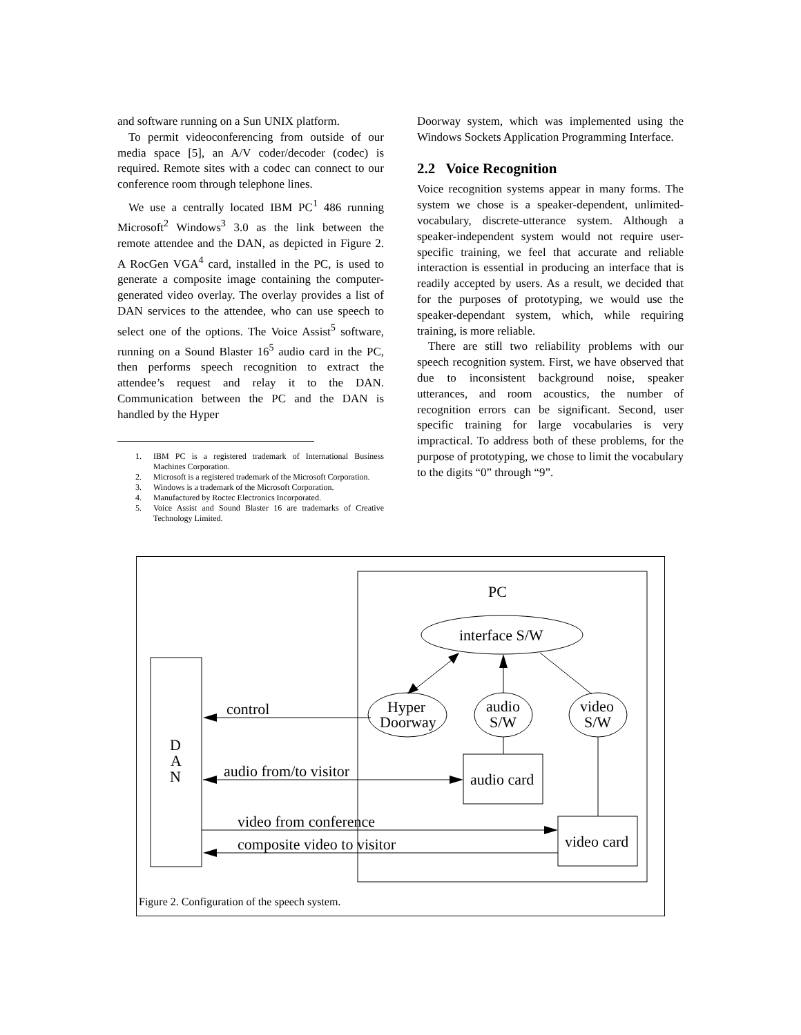and software running on a Sun UNIX platform.
To permit videoconferencing from outside of our media space [5], an A/V coder/decoder (codec) is required. Remote sites with a codec can connect to our conference room through telephone lines.
We use a centrally located IBM PC<sup>1</sup> 486 running Microsoft<sup>2</sup> Windows<sup>3</sup> 3.0 as the link between the remote attendee and the DAN, as depicted in Figure 2. A RocGen VGA<sup>4</sup> card, installed in the PC, is used to generate a composite image containing the computer-generated video overlay. The overlay provides a list of DAN services to the attendee, who can use speech to select one of the options. The Voice Assist<sup>5</sup> software, running on a Sound Blaster 16<sup>5</sup> audio card in the PC, then performs speech recognition to extract the attendee’s request and relay it to the DAN. Communication between the PC and the DAN is handled by the Hyper
1. IBM PC is a registered trademark of International Business Machines Corporation.
2. Microsoft is a registered trademark of the Microsoft Corporation.
3. Windows is a trademark of the Microsoft Corporation.
4. Manufactured by Roctec Electronics Incorporated.
5. Voice Assist and Sound Blaster 16 are trademarks of Creative Technology Limited.
Doorway system, which was implemented using the Windows Sockets Application Programming Interface.
2.2 Voice Recognition
Voice recognition systems appear in many forms. The system we chose is a speaker-dependent, unlimited-vocabulary, discrete-utterance system. Although a speaker-independent system would not require user-specific training, we feel that accurate and reliable interaction is essential in producing an interface that is readily accepted by users. As a result, we decided that for the purposes of prototyping, we would use the speaker-dependant system, which, while requiring training, is more reliable.
There are still two reliability problems with our speech recognition system. First, we have observed that due to inconsistent background noise, speaker utterances, and room acoustics, the number of recognition errors can be significant. Second, user specific training for large vocabularies is very impractical. To address both of these problems, for the purpose of prototyping, we chose to limit the vocabulary to the digits “0” through “9”.
PC
interface S/W
Hyper
Doorway
audio
S/W
video
S/W
audio card
video card
D
A
N
control
audio from/to visitor
video from conference
composite video to visitor
Figure 2. Configuration of the speech system.